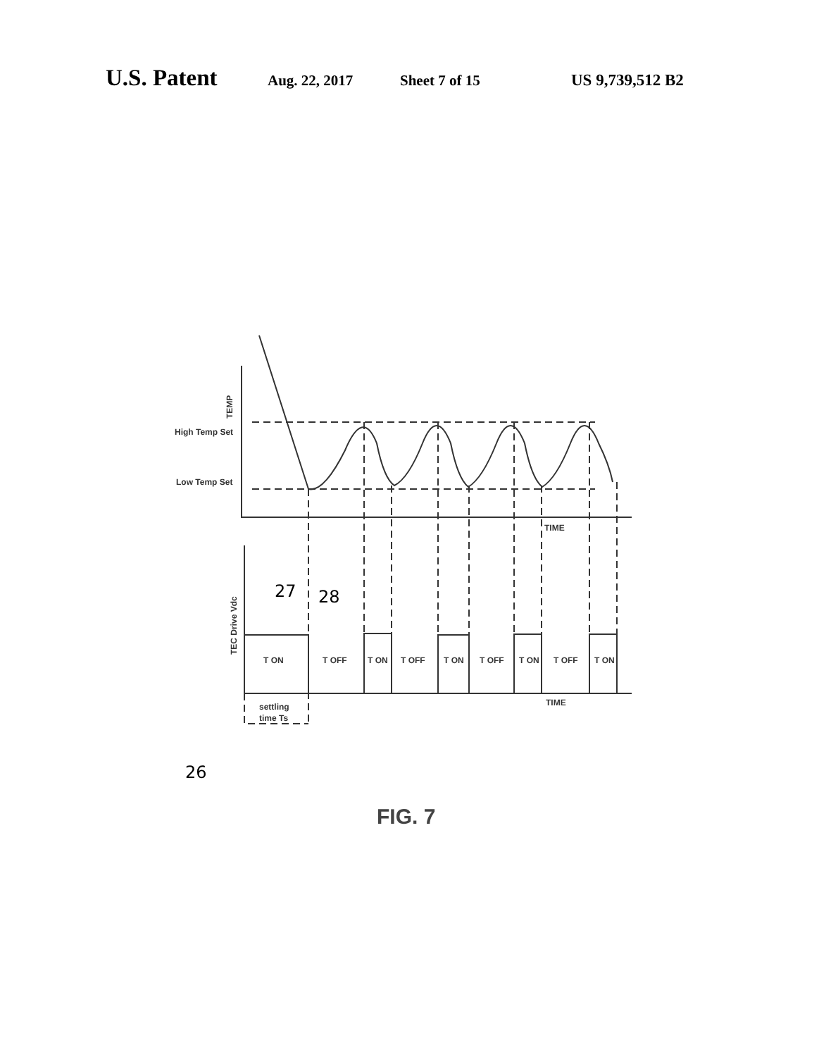U.S. Patent Aug. 22, 2017 Sheet 7 of 15 US 9,739,512 B2
High Temp Set
Low Temp Set
TEMP
TIME
TIME
TEC Drive Vdc
T ON
T OFF
T ON
T OFF
T ON
T OFF
T ON
T OFF
T ON
settling
time Ts
27
28
26
FIG. 7